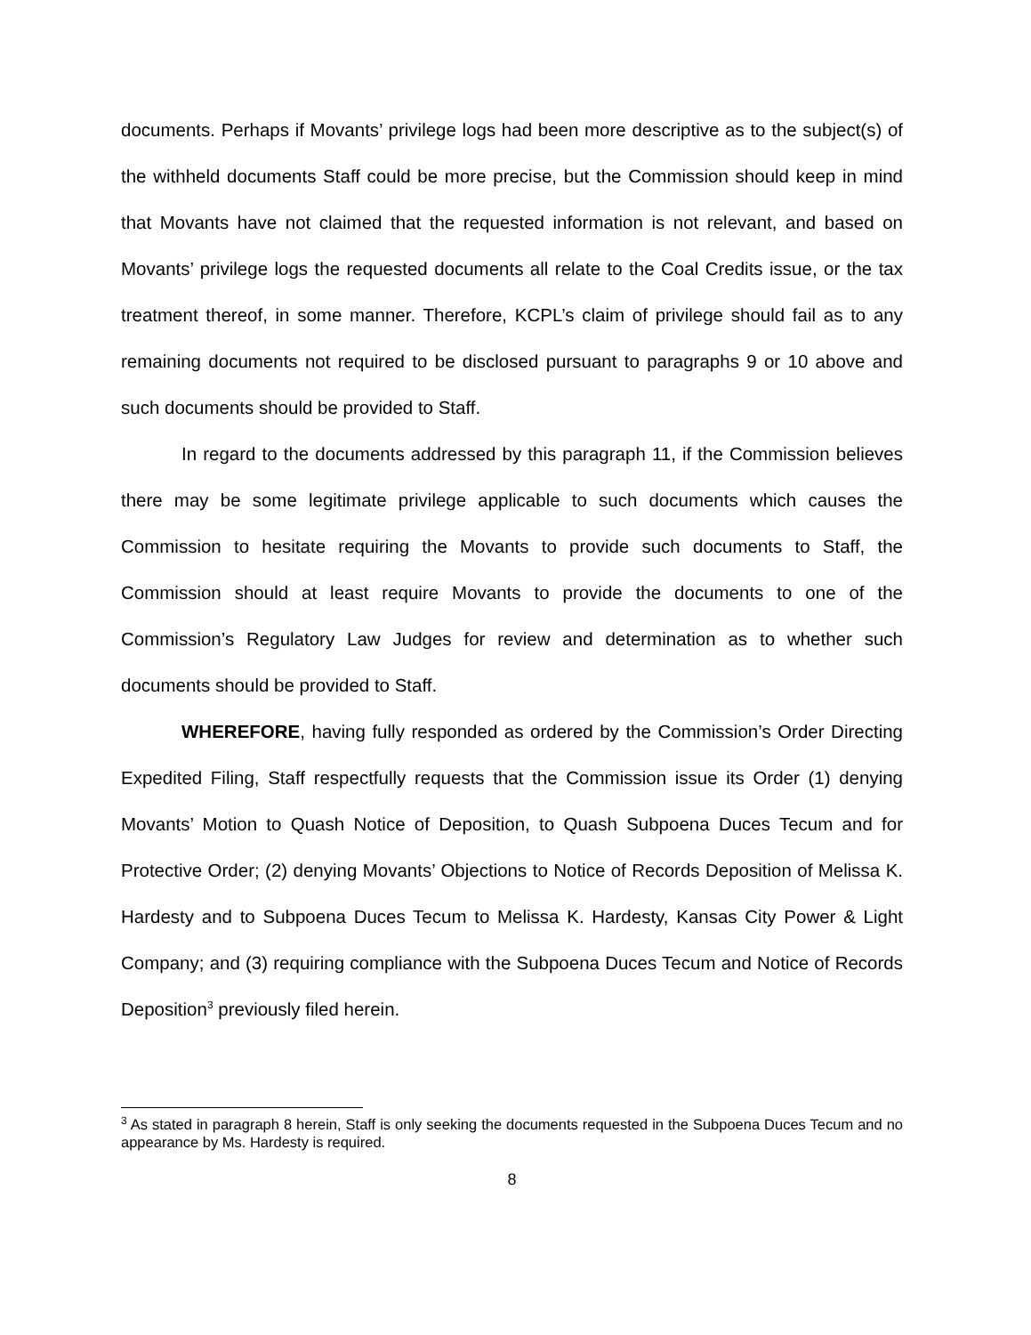documents. Perhaps if Movants’ privilege logs had been more descriptive as to the subject(s) of the withheld documents Staff could be more precise, but the Commission should keep in mind that Movants have not claimed that the requested information is not relevant, and based on Movants’ privilege logs the requested documents all relate to the Coal Credits issue, or the tax treatment thereof, in some manner. Therefore, KCPL’s claim of privilege should fail as to any remaining documents not required to be disclosed pursuant to paragraphs 9 or 10 above and such documents should be provided to Staff.
In regard to the documents addressed by this paragraph 11, if the Commission believes there may be some legitimate privilege applicable to such documents which causes the Commission to hesitate requiring the Movants to provide such documents to Staff, the Commission should at least require Movants to provide the documents to one of the Commission’s Regulatory Law Judges for review and determination as to whether such documents should be provided to Staff.
WHEREFORE, having fully responded as ordered by the Commission’s Order Directing Expedited Filing, Staff respectfully requests that the Commission issue its Order (1) denying Movants’ Motion to Quash Notice of Deposition, to Quash Subpoena Duces Tecum and for Protective Order; (2) denying Movants’ Objections to Notice of Records Deposition of Melissa K. Hardesty and to Subpoena Duces Tecum to Melissa K. Hardesty, Kansas City Power & Light Company; and (3) requiring compliance with the Subpoena Duces Tecum and Notice of Records Deposition<sup>3</sup> previously filed herein.
<sup>3</sup> As stated in paragraph 8 herein, Staff is only seeking the documents requested in the Subpoena Duces Tecum and no appearance by Ms. Hardesty is required.
8